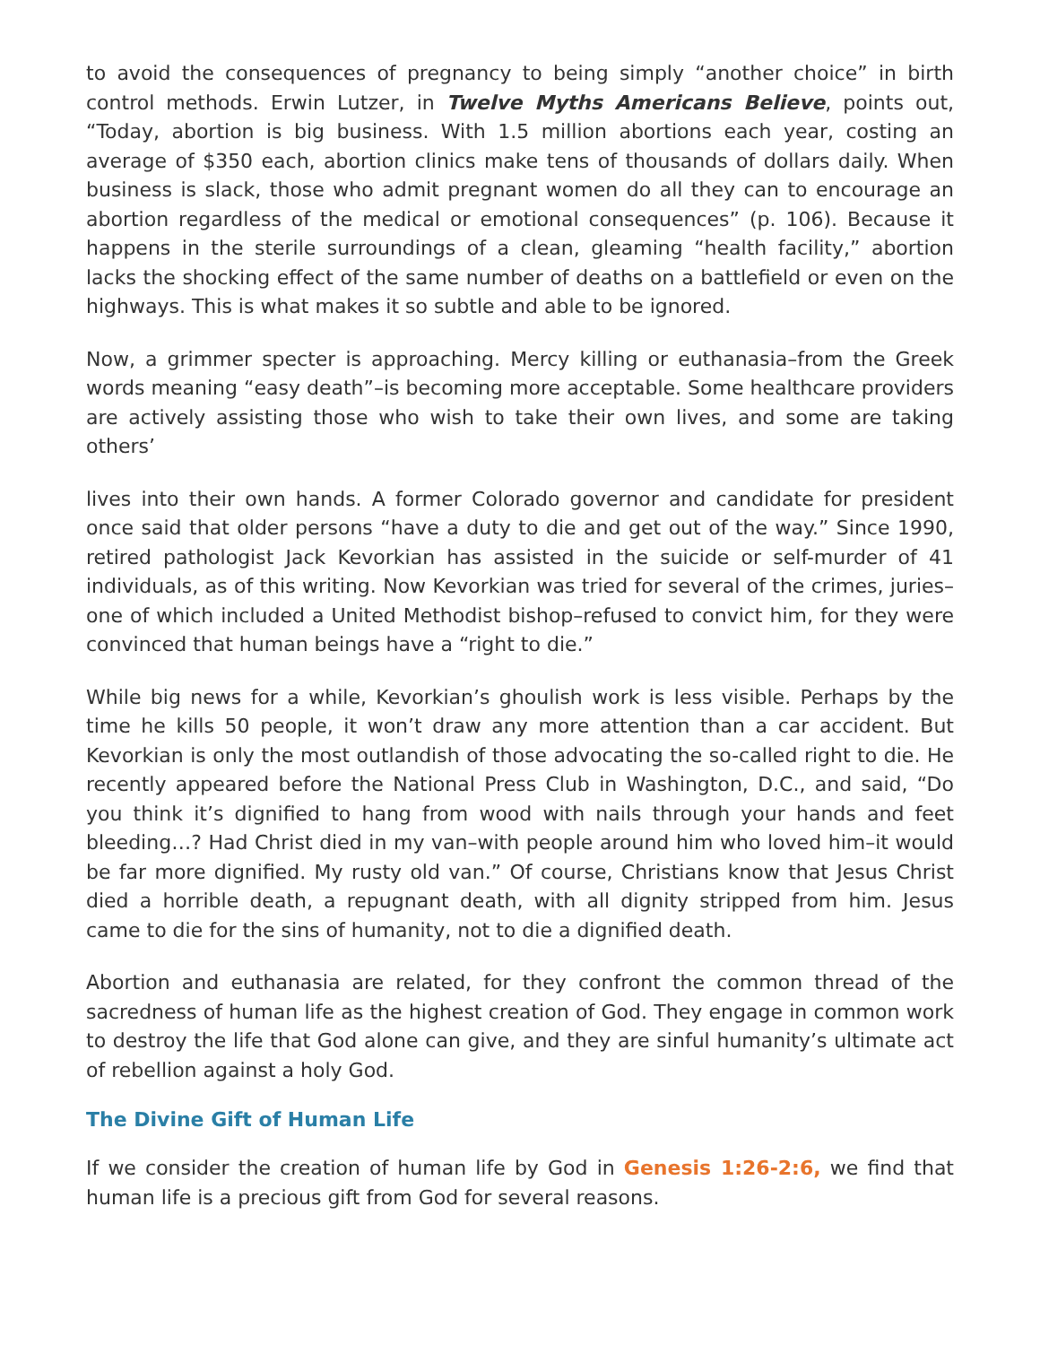to avoid the consequences of pregnancy to being simply “another choice” in birth control methods. Erwin Lutzer, in Twelve Myths Americans Believe, points out, “Today, abortion is big business. With 1.5 million abortions each year, costing an average of $350 each, abortion clinics make tens of thousands of dollars daily. When business is slack, those who admit pregnant women do all they can to encourage an abortion regardless of the medical or emotional consequences” (p. 106). Because it happens in the sterile surroundings of a clean, gleaming “health facility,” abortion lacks the shocking effect of the same number of deaths on a battlefield or even on the highways. This is what makes it so subtle and able to be ignored.
Now, a grimmer specter is approaching. Mercy killing or euthanasia–from the Greek words meaning “easy death”–is becoming more acceptable. Some healthcare providers are actively assisting those who wish to take their own lives, and some are taking others’
lives into their own hands. A former Colorado governor and candidate for president once said that older persons “have a duty to die and get out of the way.” Since 1990, retired pathologist Jack Kevorkian has assisted in the suicide or self-murder of 41 individuals, as of this writing. Now Kevorkian was tried for several of the crimes, juries–one of which included a United Methodist bishop–refused to convict him, for they were convinced that human beings have a “right to die.”
While big news for a while, Kevorkian’s ghoulish work is less visible. Perhaps by the time he kills 50 people, it won’t draw any more attention than a car accident. But Kevorkian is only the most outlandish of those advocating the so-called right to die. He recently appeared before the National Press Club in Washington, D.C., and said, “Do you think it’s dignified to hang from wood with nails through your hands and feet bleeding…? Had Christ died in my van–with people around him who loved him–it would be far more dignified. My rusty old van.” Of course, Christians know that Jesus Christ died a horrible death, a repugnant death, with all dignity stripped from him. Jesus came to die for the sins of humanity, not to die a dignified death.
Abortion and euthanasia are related, for they confront the common thread of the sacredness of human life as the highest creation of God. They engage in common work to destroy the life that God alone can give, and they are sinful humanity’s ultimate act of rebellion against a holy God.
The Divine Gift of Human Life
If we consider the creation of human life by God in Genesis 1:26-2:6, we find that human life is a precious gift from God for several reasons.